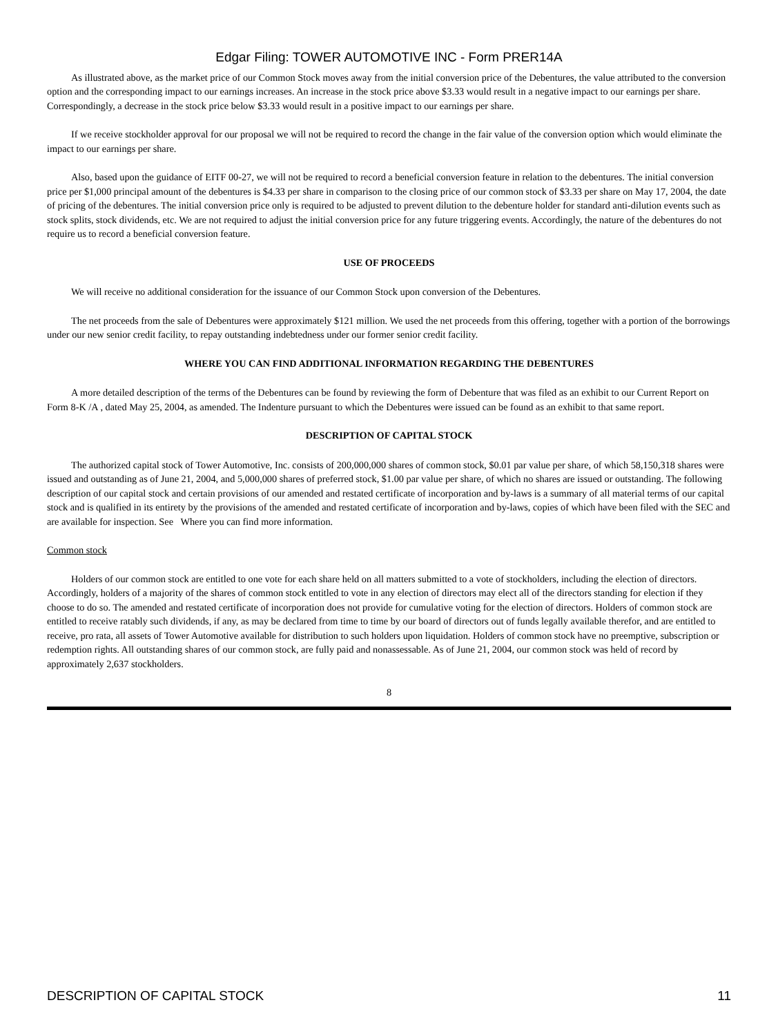Edgar Filing: TOWER AUTOMOTIVE INC - Form PRER14A
As illustrated above, as the market price of our Common Stock moves away from the initial conversion price of the Debentures, the value attributed to the conversion option and the corresponding impact to our earnings increases. An increase in the stock price above $3.33 would result in a negative impact to our earnings per share. Correspondingly, a decrease in the stock price below $3.33 would result in a positive impact to our earnings per share.
If we receive stockholder approval for our proposal we will not be required to record the change in the fair value of the conversion option which would eliminate the impact to our earnings per share.
Also, based upon the guidance of EITF 00-27, we will not be required to record a beneficial conversion feature in relation to the debentures. The initial conversion price per $1,000 principal amount of the debentures is $4.33 per share in comparison to the closing price of our common stock of $3.33 per share on May 17, 2004, the date of pricing of the debentures. The initial conversion price only is required to be adjusted to prevent dilution to the debenture holder for standard anti-dilution events such as stock splits, stock dividends, etc. We are not required to adjust the initial conversion price for any future triggering events. Accordingly, the nature of the debentures do not require us to record a beneficial conversion feature.
USE OF PROCEEDS
We will receive no additional consideration for the issuance of our Common Stock upon conversion of the Debentures.
The net proceeds from the sale of Debentures were approximately $121 million. We used the net proceeds from this offering, together with a portion of the borrowings under our new senior credit facility, to repay outstanding indebtedness under our former senior credit facility.
WHERE YOU CAN FIND ADDITIONAL INFORMATION REGARDING THE DEBENTURES
A more detailed description of the terms of the Debentures can be found by reviewing the form of Debenture that was filed as an exhibit to our Current Report on Form 8-K /A , dated May 25, 2004, as amended. The Indenture pursuant to which the Debentures were issued can be found as an exhibit to that same report.
DESCRIPTION OF CAPITAL STOCK
The authorized capital stock of Tower Automotive, Inc. consists of 200,000,000 shares of common stock, $0.01 par value per share, of which 58,150,318 shares were issued and outstanding as of June 21, 2004, and 5,000,000 shares of preferred stock, $1.00 par value per share, of which no shares are issued or outstanding. The following description of our capital stock and certain provisions of our amended and restated certificate of incorporation and by-laws is a summary of all material terms of our capital stock and is qualified in its entirety by the provisions of the amended and restated certificate of incorporation and by-laws, copies of which have been filed with the SEC and are available for inspection. See Where you can find more information.
Common stock
Holders of our common stock are entitled to one vote for each share held on all matters submitted to a vote of stockholders, including the election of directors. Accordingly, holders of a majority of the shares of common stock entitled to vote in any election of directors may elect all of the directors standing for election if they choose to do so. The amended and restated certificate of incorporation does not provide for cumulative voting for the election of directors. Holders of common stock are entitled to receive ratably such dividends, if any, as may be declared from time to time by our board of directors out of funds legally available therefor, and are entitled to receive, pro rata, all assets of Tower Automotive available for distribution to such holders upon liquidation. Holders of common stock have no preemptive, subscription or redemption rights. All outstanding shares of our common stock, are fully paid and nonassessable. As of June 21, 2004, our common stock was held of record by approximately 2,637 stockholders.
8
DESCRIPTION OF CAPITAL STOCK 11